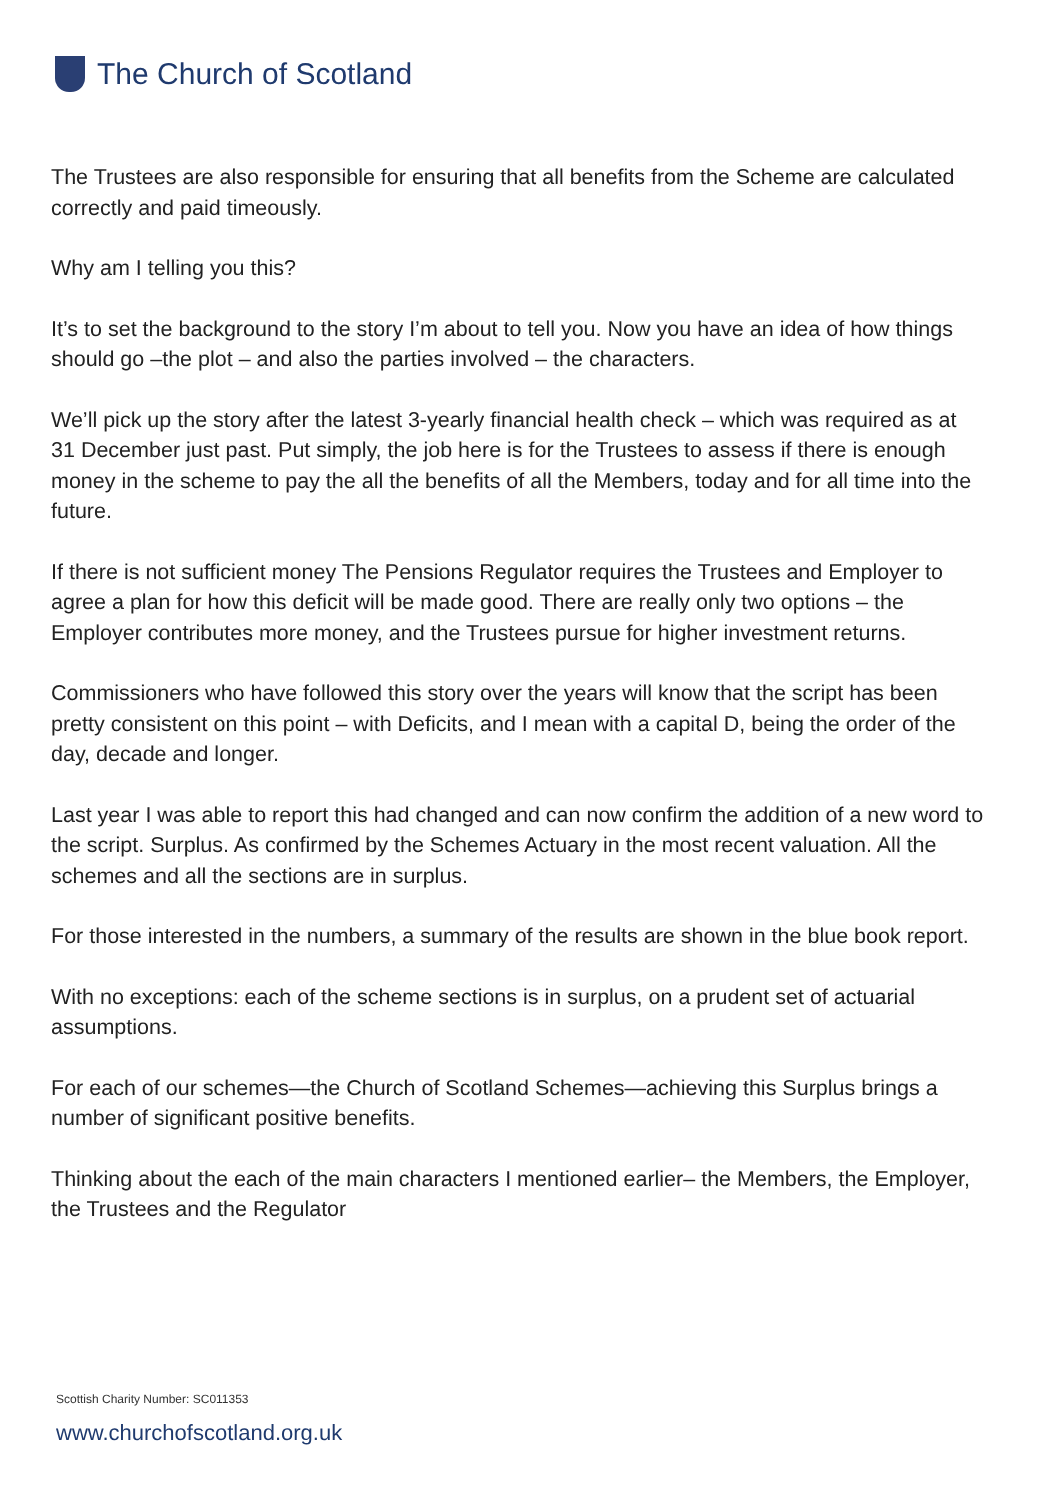The Church of Scotland
The Trustees are also responsible for ensuring that all benefits from the Scheme are calculated correctly and paid timeously.
Why am I telling you this?
It’s to set the background to the story I’m about to tell you. Now you have an idea of how things should go –the plot – and also the parties involved – the characters.
We’ll pick up the story after the latest 3-yearly financial health check – which was required as at 31 December just past. Put simply, the job here is for the Trustees to assess if there is enough money in the scheme to pay the all the benefits of all the Members, today and for all time into the future.
If there is not sufficient money The Pensions Regulator requires the Trustees and Employer to agree a plan for how this deficit will be made good. There are really only two options – the Employer contributes more money, and the Trustees pursue for higher investment returns.
Commissioners who have followed this story over the years will know that the script has been pretty consistent on this point – with Deficits, and I mean with a capital D, being the order of the day, decade and longer.
Last year I was able to report this had changed and can now confirm the addition of a new word to the script. Surplus. As confirmed by the Schemes Actuary in the most recent valuation. All the schemes and all the sections are in surplus.
For those interested in the numbers, a summary of the results are shown in the blue book report.
With no exceptions: each of the scheme sections is in surplus, on a prudent set of actuarial assumptions.
For each of our schemes—the Church of Scotland Schemes—achieving this Surplus brings a number of significant positive benefits.
Thinking about the each of the main characters I mentioned earlier– the Members, the Employer, the Trustees and the Regulator
Scottish Charity Number: SC011353
www.churchofscotland.org.uk